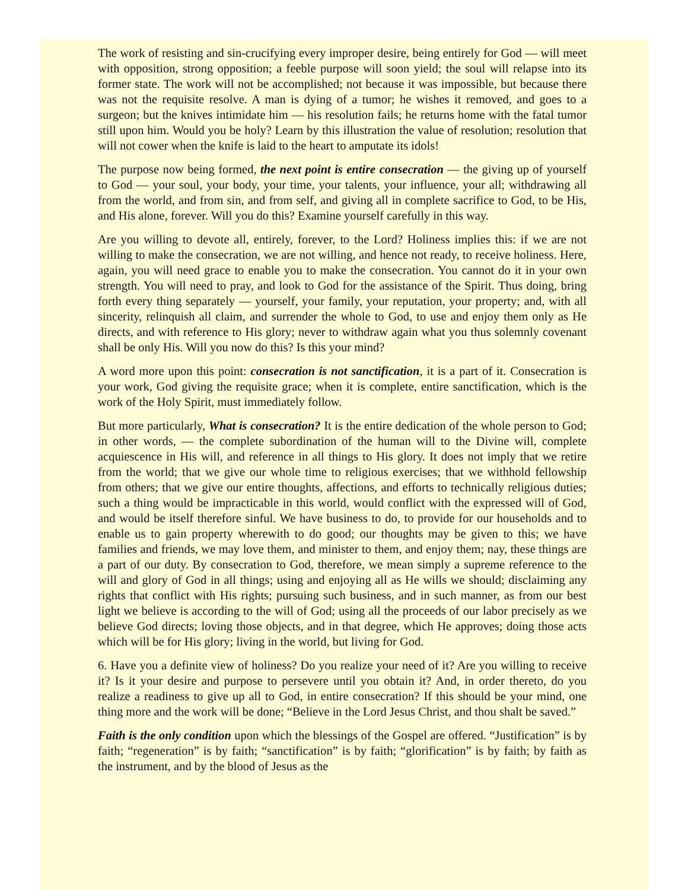The work of resisting and sin-crucifying every improper desire, being entirely for God — will meet with opposition, strong opposition; a feeble purpose will soon yield; the soul will relapse into its former state. The work will not be accomplished; not because it was impossible, but because there was not the requisite resolve. A man is dying of a tumor; he wishes it removed, and goes to a surgeon; but the knives intimidate him — his resolution fails; he returns home with the fatal tumor still upon him. Would you be holy? Learn by this illustration the value of resolution; resolution that will not cower when the knife is laid to the heart to amputate its idols!
The purpose now being formed, the next point is entire consecration — the giving up of yourself to God — your soul, your body, your time, your talents, your influence, your all; withdrawing all from the world, and from sin, and from self, and giving all in complete sacrifice to God, to be His, and His alone, forever. Will you do this? Examine yourself carefully in this way.
Are you willing to devote all, entirely, forever, to the Lord? Holiness implies this: if we are not willing to make the consecration, we are not willing, and hence not ready, to receive holiness. Here, again, you will need grace to enable you to make the consecration. You cannot do it in your own strength. You will need to pray, and look to God for the assistance of the Spirit. Thus doing, bring forth every thing separately — yourself, your family, your reputation, your property; and, with all sincerity, relinquish all claim, and surrender the whole to God, to use and enjoy them only as He directs, and with reference to His glory; never to withdraw again what you thus solemnly covenant shall be only His. Will you now do this? Is this your mind?
A word more upon this point: consecration is not sanctification, it is a part of it. Consecration is your work, God giving the requisite grace; when it is complete, entire sanctification, which is the work of the Holy Spirit, must immediately follow.
But more particularly, What is consecration? It is the entire dedication of the whole person to God; in other words, — the complete subordination of the human will to the Divine will, complete acquiescence in His will, and reference in all things to His glory. It does not imply that we retire from the world; that we give our whole time to religious exercises; that we withhold fellowship from others; that we give our entire thoughts, affections, and efforts to technically religious duties; such a thing would be impracticable in this world, would conflict with the expressed will of God, and would be itself therefore sinful. We have business to do, to provide for our households and to enable us to gain property wherewith to do good; our thoughts may be given to this; we have families and friends, we may love them, and minister to them, and enjoy them; nay, these things are a part of our duty. By consecration to God, therefore, we mean simply a supreme reference to the will and glory of God in all things; using and enjoying all as He wills we should; disclaiming any rights that conflict with His rights; pursuing such business, and in such manner, as from our best light we believe is according to the will of God; using all the proceeds of our labor precisely as we believe God directs; loving those objects, and in that degree, which He approves; doing those acts which will be for His glory; living in the world, but living for God.
6. Have you a definite view of holiness? Do you realize your need of it? Are you willing to receive it? Is it your desire and purpose to persevere until you obtain it? And, in order thereto, do you realize a readiness to give up all to God, in entire consecration? If this should be your mind, one thing more and the work will be done; “Believe in the Lord Jesus Christ, and thou shalt be saved.”
Faith is the only condition upon which the blessings of the Gospel are offered. “Justification” is by faith; “regeneration” is by faith; “sanctification” is by faith; “glorification” is by faith; by faith as the instrument, and by the blood of Jesus as the